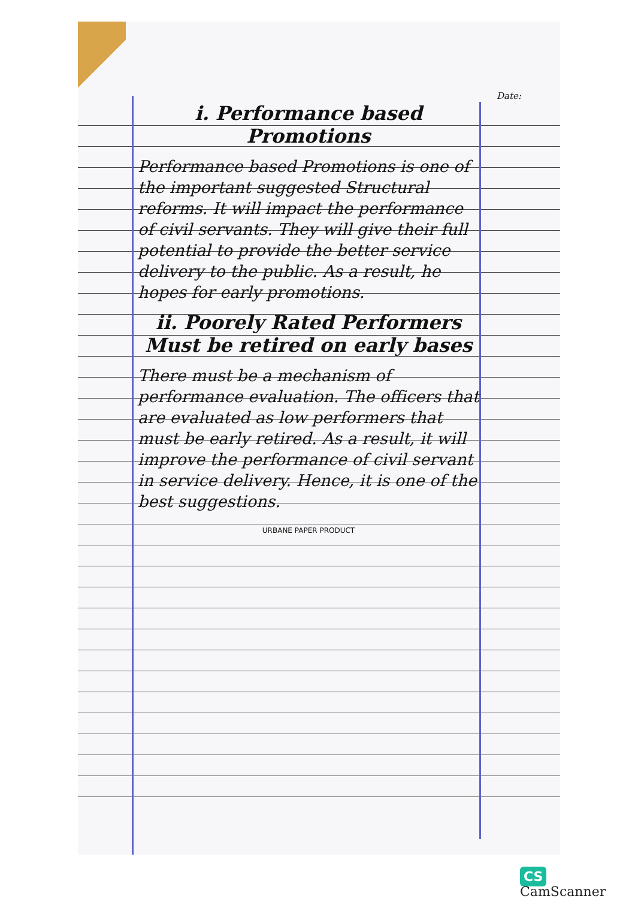Date:
i. Performance based Promotions
Performance based Promotions is one of the important suggested Structural reforms. It will impact the performance of civil servants. They will give their full potential to provide the better service delivery to the public. As a result, he hopes for early promotions.
ii. Poorely Rated Performers Must be retired on early bases
There must be a mechanism of performance evaluation. The officers that are evaluated as low performers that must be early retired. As a result, it will improve the performance of civil servant in service delivery. Hence, it is one of the best suggestions.
URBANE PAPER PRODUCT
CS CamScanner